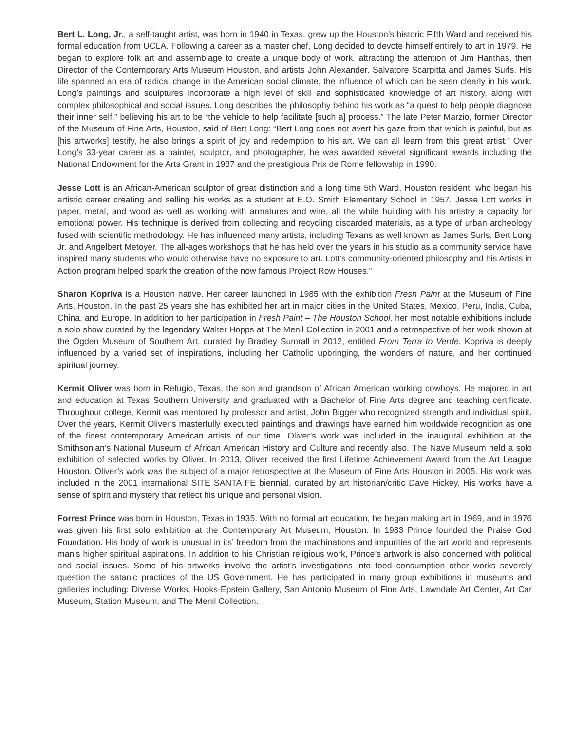Bert L. Long, Jr., a self-taught artist, was born in 1940 in Texas, grew up the Houston’s historic Fifth Ward and received his formal education from UCLA. Following a career as a master chef, Long decided to devote himself entirely to art in 1979. He began to explore folk art and assemblage to create a unique body of work, attracting the attention of Jim Harithas, then Director of the Contemporary Arts Museum Houston, and artists John Alexander, Salvatore Scarpitta and James Surls. His life spanned an era of radical change in the American social climate, the influence of which can be seen clearly in his work. Long’s paintings and sculptures incorporate a high level of skill and sophisticated knowledge of art history, along with complex philosophical and social issues. Long describes the philosophy behind his work as “a quest to help people diagnose their inner self,” believing his art to be “the vehicle to help facilitate [such a] process.” The late Peter Marzio, former Director of the Museum of Fine Arts, Houston, said of Bert Long: “Bert Long does not avert his gaze from that which is painful, but as [his artworks] testify, he also brings a spirit of joy and redemption to his art. We can all learn from this great artist.” Over Long’s 33-year career as a painter, sculptor, and photographer, he was awarded several significant awards including the National Endowment for the Arts Grant in 1987 and the prestigious Prix de Rome fellowship in 1990.
Jesse Lott is an African-American sculptor of great distinction and a long time 5th Ward, Houston resident, who began his artistic career creating and selling his works as a student at E.O. Smith Elementary School in 1957. Jesse Lott works in paper, metal, and wood as well as working with armatures and wire, all the while building with his artistry a capacity for emotional power. His technique is derived from collecting and recycling discarded materials, as a type of urban archeology fused with scientific methodology. He has influenced many artists, including Texans as well known as James Surls, Bert Long Jr. and Angelbert Metoyer. The all-ages workshops that he has held over the years in his studio as a community service have inspired many students who would otherwise have no exposure to art. Lott’s community-oriented philosophy and his Artists in Action program helped spark the creation of the now famous Project Row Houses.”
Sharon Kopriva is a Houston native. Her career launched in 1985 with the exhibition Fresh Paint at the Museum of Fine Arts, Houston. In the past 25 years she has exhibited her art in major cities in the United States, Mexico, Peru, India, Cuba, China, and Europe. In addition to her participation in Fresh Paint – The Houston School, her most notable exhibitions include a solo show curated by the legendary Walter Hopps at The Menil Collection in 2001 and a retrospective of her work shown at the Ogden Museum of Southern Art, curated by Bradley Sumrall in 2012, entitled From Terra to Verde. Kopriva is deeply influenced by a varied set of inspirations, including her Catholic upbringing, the wonders of nature, and her continued spiritual journey.
Kermit Oliver was born in Refugio, Texas, the son and grandson of African American working cowboys. He majored in art and education at Texas Southern University and graduated with a Bachelor of Fine Arts degree and teaching certificate. Throughout college, Kermit was mentored by professor and artist, John Bigger who recognized strength and individual spirit. Over the years, Kermit Oliver’s masterfully executed paintings and drawings have earned him worldwide recognition as one of the finest contemporary American artists of our time. Oliver’s work was included in the inaugural exhibition at the Smithsonian’s National Museum of African American History and Culture and recently also, The Nave Museum held a solo exhibition of selected works by Oliver. In 2013, Oliver received the first Lifetime Achievement Award from the Art League Houston. Oliver’s work was the subject of a major retrospective at the Museum of Fine Arts Houston in 2005. His work was included in the 2001 international SITE SANTA FE biennial, curated by art historian/critic Dave Hickey. His works have a sense of spirit and mystery that reflect his unique and personal vision.
Forrest Prince was born in Houston, Texas in 1935. With no formal art education, he began making art in 1969, and in 1976 was given his first solo exhibition at the Contemporary Art Museum, Houston. In 1983 Prince founded the Praise God Foundation. His body of work is unusual in its’ freedom from the machinations and impurities of the art world and represents man’s higher spiritual aspirations. In addition to his Christian religious work, Prince’s artwork is also concerned with political and social issues. Some of his artworks involve the artist’s investigations into food consumption other works severely question the satanic practices of the US Government. He has participated in many group exhibitions in museums and galleries including: Diverse Works, Hooks-Epstein Gallery, San Antonio Museum of Fine Arts, Lawndale Art Center, Art Car Museum, Station Museum, and The Menil Collection.